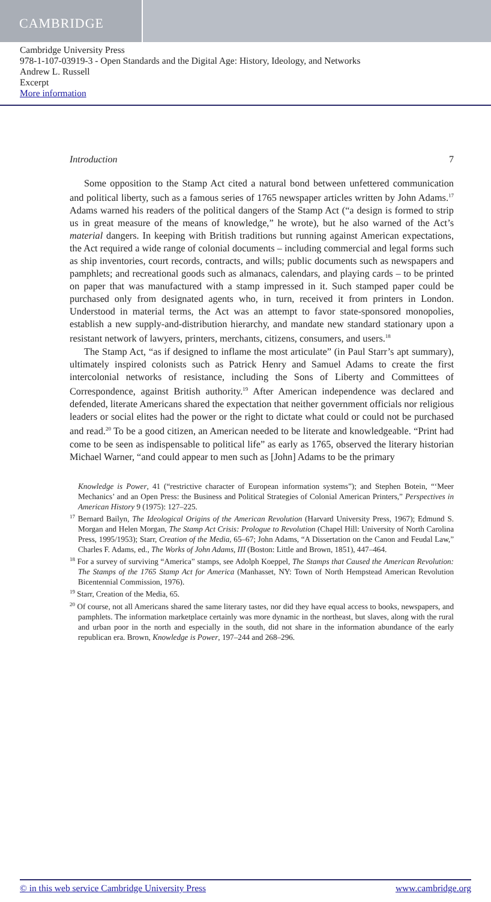CAMBRIDGE
Cambridge University Press
978-1-107-03919-3 - Open Standards and the Digital Age: History, Ideology, and Networks
Andrew L. Russell
Excerpt
More information
Introduction 7
Some opposition to the Stamp Act cited a natural bond between unfettered communication and political liberty, such as a famous series of 1765 newspaper articles written by John Adams.<sup>17</sup> Adams warned his readers of the political dangers of the Stamp Act (“a design is formed to strip us in great measure of the means of knowledge,” he wrote), but he also warned of the Act’s material dangers. In keeping with British traditions but running against American expectations, the Act required a wide range of colonial documents – including commercial and legal forms such as ship inventories, court records, contracts, and wills; public documents such as newspapers and pamphlets; and recreational goods such as almanacs, calendars, and playing cards – to be printed on paper that was manufactured with a stamp impressed in it. Such stamped paper could be purchased only from designated agents who, in turn, received it from printers in London. Understood in material terms, the Act was an attempt to favor state-sponsored monopolies, establish a new supply-and-distribution hierarchy, and mandate new standard stationary upon a resistant network of lawyers, printers, merchants, citizens, consumers, and users.<sup>18</sup>
The Stamp Act, “as if designed to inflame the most articulate” (in Paul Starr’s apt summary), ultimately inspired colonists such as Patrick Henry and Samuel Adams to create the first intercolonial networks of resistance, including the Sons of Liberty and Committees of Correspondence, against British authority.<sup>19</sup> After American independence was declared and defended, literate Americans shared the expectation that neither government officials nor religious leaders or social elites had the power or the right to dictate what could or could not be purchased and read.<sup>20</sup> To be a good citizen, an American needed to be literate and knowledgeable. “Print had come to be seen as indispensable to political life” as early as 1765, observed the literary historian Michael Warner, “and could appear to men such as [John] Adams to be the primary
Knowledge is Power, 41 (“restrictive character of European information systems”); and Stephen Botein, “‘Meer Mechanics’ and an Open Press: the Business and Political Strategies of Colonial American Printers,” Perspectives in American History 9 (1975): 127–225.
<sup>17</sup> Bernard Bailyn, The Ideological Origins of the American Revolution (Harvard University Press, 1967); Edmund S. Morgan and Helen Morgan, The Stamp Act Crisis: Prologue to Revolution (Chapel Hill: University of North Carolina Press, 1995/1953); Starr, Creation of the Media, 65–67; John Adams, “A Dissertation on the Canon and Feudal Law,” Charles F. Adams, ed., The Works of John Adams, III (Boston: Little and Brown, 1851), 447–464.
<sup>18</sup> For a survey of surviving “America” stamps, see Adolph Koeppel, The Stamps that Caused the American Revolution: The Stamps of the 1765 Stamp Act for America (Manhasset, NY: Town of North Hempstead American Revolution Bicentennial Commission, 1976).
<sup>19</sup> Starr, Creation of the Media, 65.
<sup>20</sup> Of course, not all Americans shared the same literary tastes, nor did they have equal access to books, newspapers, and pamphlets. The information marketplace certainly was more dynamic in the northeast, but slaves, along with the rural and urban poor in the north and especially in the south, did not share in the information abundance of the early republican era. Brown, Knowledge is Power, 197–244 and 268–296.
© in this web service Cambridge University Press www.cambridge.org